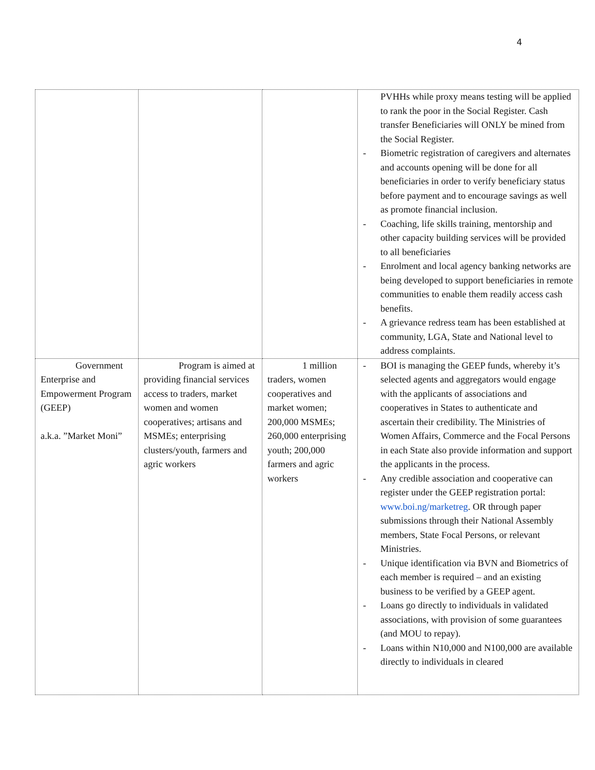4
| | | | PVHHs while proxy means testing will be applied to rank the poor in the Social Register. Cash transfer Beneficiaries will ONLY be mined from the Social Register. - Biometric registration of caregivers and alternates and accounts opening will be done for all beneficiaries in order to verify beneficiary status before payment and to encourage savings as well as promote financial inclusion. - Coaching, life skills training, mentorship and other capacity building services will be provided to all beneficiaries - Enrolment and local agency banking networks are being developed to support beneficiaries in remote communities to enable them readily access cash benefits. - A grievance redress team has been established at community, LGA, State and National level to address complaints. |
| Government Enterprise and Empowerment Program (GEEP) a.k.a. ”Market Moni” | Program is aimed at providing financial services access to traders, market women and women cooperatives; artisans and MSMEs; enterprising clusters/youth, farmers and agric workers | 1 million traders, women cooperatives and market women; 200,000 MSMEs; 260,000 enterprising youth; 200,000 farmers and agric workers | - BOI is managing the GEEP funds, whereby it’s selected agents and aggregators would engage with the applicants of associations and cooperatives in States to authenticate and ascertain their credibility. The Ministries of Women Affairs, Commerce and the Focal Persons in each State also provide information and support the applicants in the process. - Any credible association and cooperative can register under the GEEP registration portal: www.boi.ng/marketreg . OR through paper submissions through their National Assembly members, State Focal Persons, or relevant Ministries. - Unique identification via BVN and Biometrics of each member is required – and an existing business to be verified by a GEEP agent. - Loans go directly to individuals in validated associations, with provision of some guarantees (and MOU to repay). - Loans within N10,000 and N100,000 are available directly to individuals in cleared |